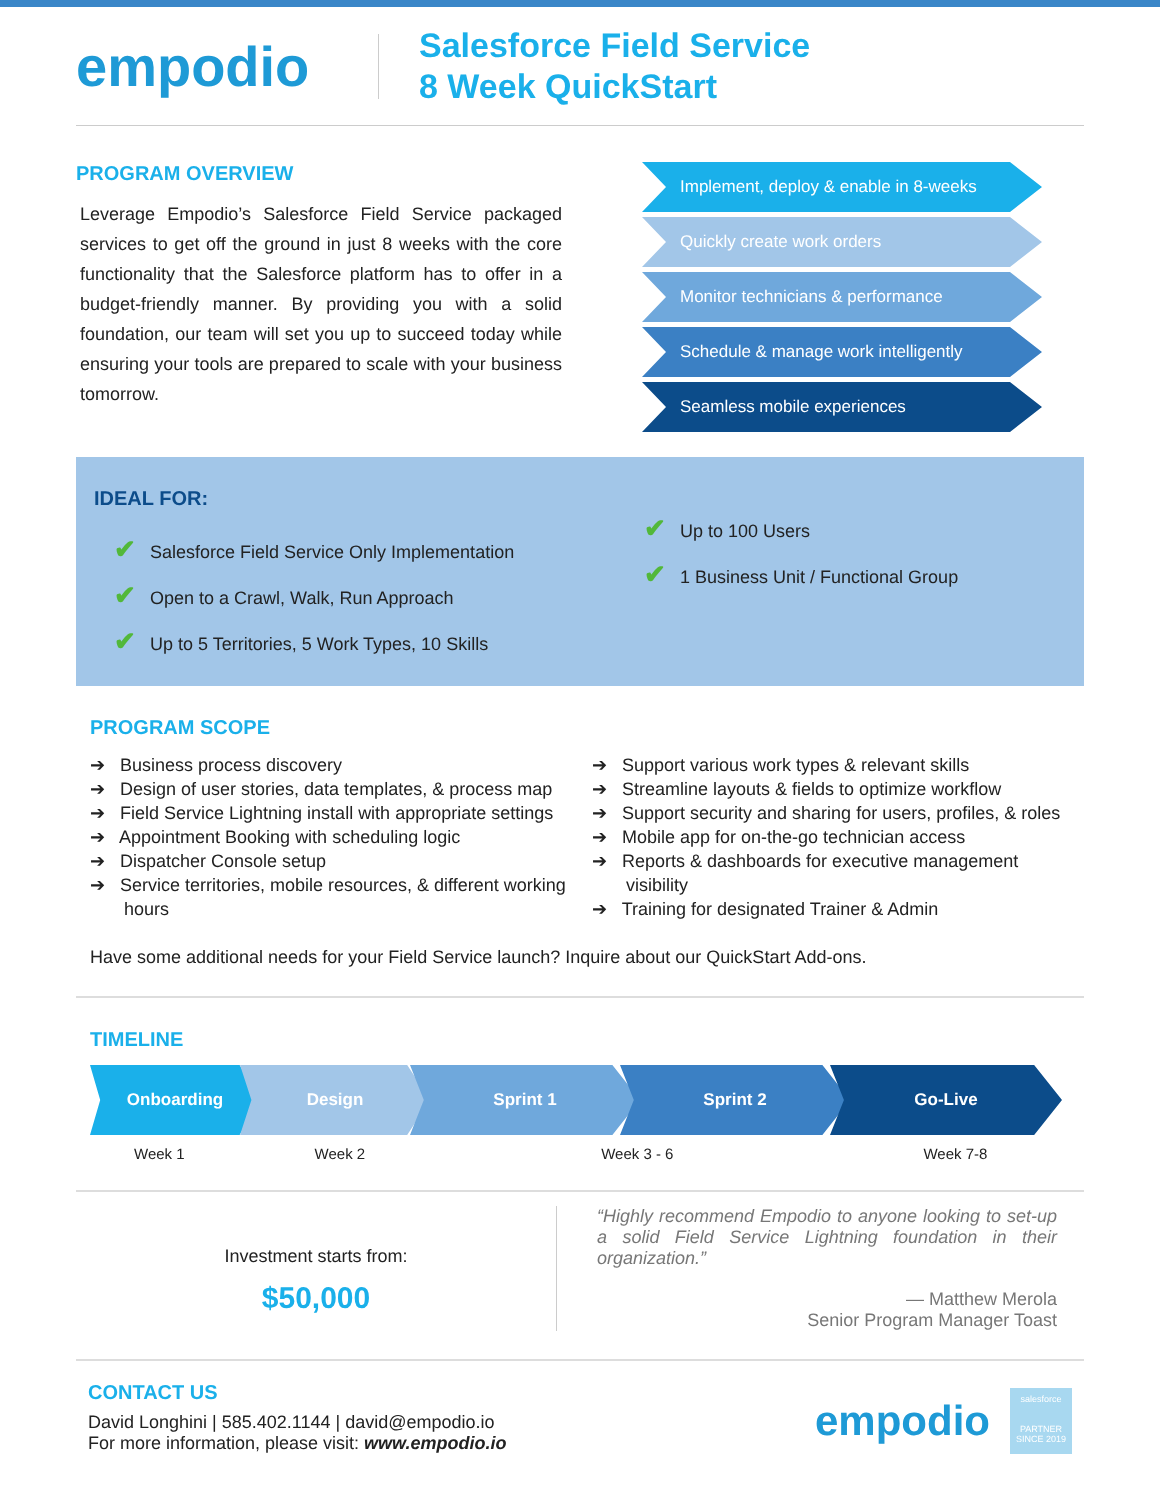empodio
Salesforce Field Service
8 Week QuickStart
PROGRAM OVERVIEW
Leverage Empodio’s Salesforce Field Service packaged services to get off the ground in just 8 weeks with the core functionality that the Salesforce platform has to offer in a budget-friendly manner. By providing you with a solid foundation, our team will set you up to succeed today while ensuring your tools are prepared to scale with your business tomorrow.
Implement, deploy & enable in 8-weeks
Quickly create work orders
Monitor technicians & performance
Schedule & manage work intelligently
Seamless mobile experiences
IDEAL FOR:
✔ Salesforce Field Service Only Implementation
✔ Open to a Crawl, Walk, Run Approach
✔ Up to 5 Territories, 5 Work Types, 10 Skills
✔ Up to 100 Users
✔ 1 Business Unit / Functional Group
PROGRAM SCOPE
➔ Business process discovery
➔ Design of user stories, data templates, & process map
➔ Field Service Lightning install with appropriate settings
➔ Appointment Booking with scheduling logic
➔ Dispatcher Console setup
➔ Service territories, mobile resources, & different working hours
➔ Support various work types & relevant skills
➔ Streamline layouts & fields to optimize workflow
➔ Support security and sharing for users, profiles, & roles
➔ Mobile app for on-the-go technician access
➔ Reports & dashboards for executive management visibility
➔ Training for designated Trainer & Admin
Have some additional needs for your Field Service launch? Inquire about our QuickStart Add-ons.
TIMELINE
Onboarding Design Sprint 1 Sprint 2 Go-Live
Week 1 Week 2 Week 3 - 6 Week 7-8
Investment starts from:
$50,000
“Highly recommend Empodio to anyone looking to set-up a solid Field Service Lightning foundation in their organization.”
— Matthew Merola
Senior Program Manager Toast
CONTACT US
David Longhini | 585.402.1144 | david@empodio.io
For more information, please visit: www.empodio.io
empodio salesforce
PARTNER
SINCE 2019